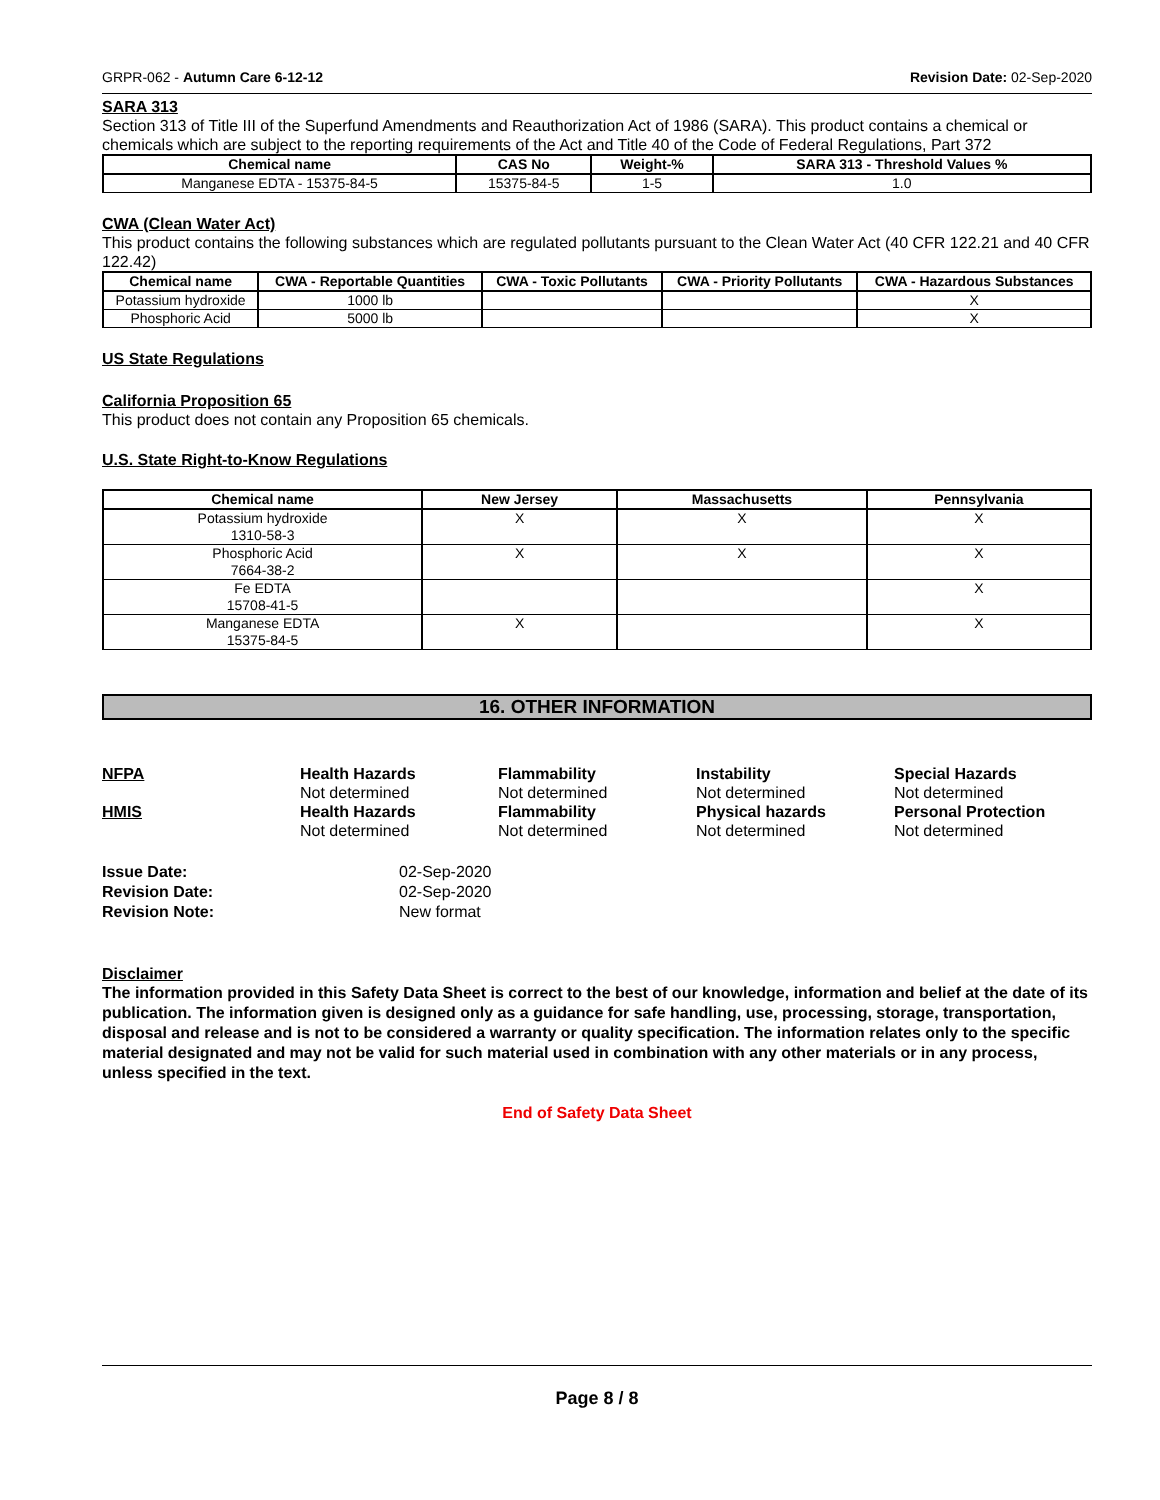GRPR-062 - Autumn Care 6-12-12 Revision Date: 02-Sep-2020
SARA 313
Section 313 of Title III of the Superfund Amendments and Reauthorization Act of 1986 (SARA). This product contains a chemical or chemicals which are subject to the reporting requirements of the Act and Title 40 of the Code of Federal Regulations, Part 372
| Chemical name | CAS No | Weight-% | SARA 313 - Threshold Values % |
| --- | --- | --- | --- |
| Manganese EDTA - 15375-84-5 | 15375-84-5 | 1-5 | 1.0 |
CWA (Clean Water Act)
This product contains the following substances which are regulated pollutants pursuant to the Clean Water Act (40 CFR 122.21 and 40 CFR 122.42)
| Chemical name | CWA - Reportable Quantities | CWA - Toxic Pollutants | CWA - Priority Pollutants | CWA - Hazardous Substances |
| --- | --- | --- | --- | --- |
| Potassium hydroxide | 1000 lb | | | X |
| Phosphoric Acid | 5000 lb | | | X |
US State Regulations
California Proposition 65
This product does not contain any Proposition 65 chemicals.
U.S. State Right-to-Know Regulations
| Chemical name | New Jersey | Massachusetts | Pennsylvania |
| --- | --- | --- | --- |
| Potassium hydroxide 1310-58-3 | X | X | X |
| Phosphoric Acid 7664-38-2 | X | X | X |
| Fe EDTA 15708-41-5 | | | X |
| Manganese EDTA 15375-84-5 | X | | X |
16. OTHER INFORMATION
NFPA
Health Hazards
Flammability
Instability
Special Hazards
Not determined
Not determined
Not determined
Not determined
HMIS
Health Hazards
Flammability
Physical hazards
Personal Protection
Not determined
Not determined
Not determined
Not determined
Issue Date:
02-Sep-2020
Revision Date:
02-Sep-2020
Revision Note:
New format
Disclaimer
The information provided in this Safety Data Sheet is correct to the best of our knowledge, information and belief at the date of its publication. The information given is designed only as a guidance for safe handling, use, processing, storage, transportation, disposal and release and is not to be considered a warranty or quality specification. The information relates only to the specific material designated and may not be valid for such material used in combination with any other materials or in any process, unless specified in the text.
End of Safety Data Sheet
Page 8 / 8